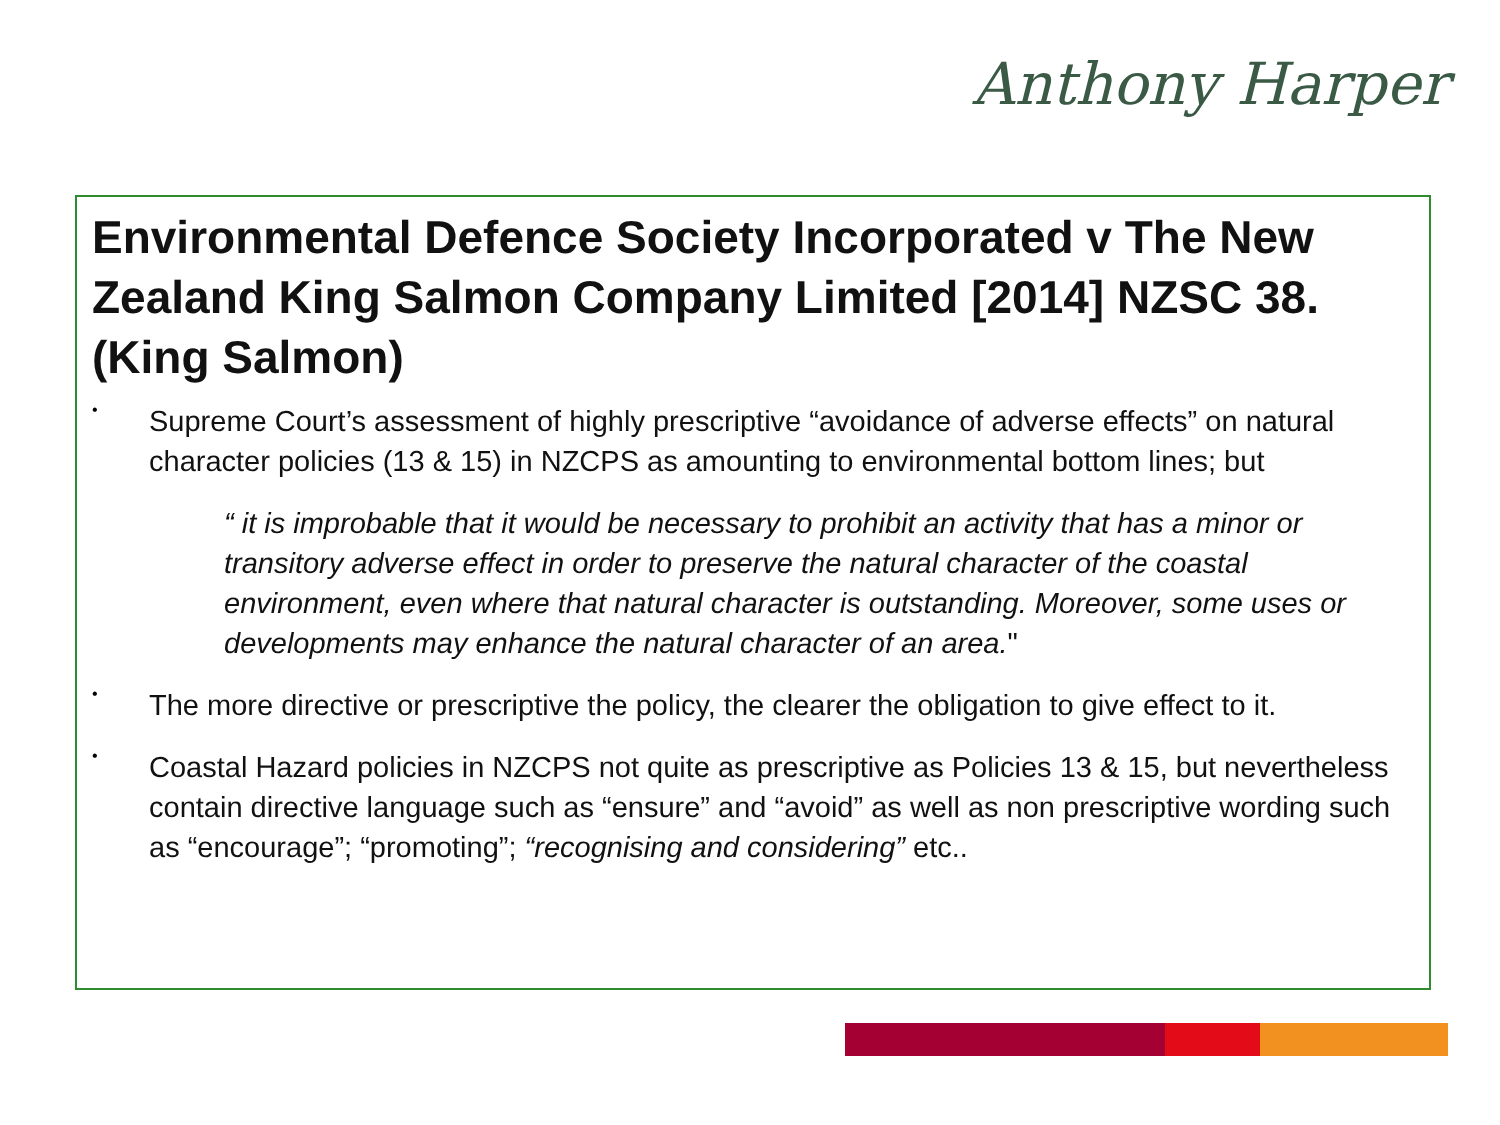Anthony Harper
Environmental Defence Society Incorporated v The New Zealand King Salmon Company Limited [2014] NZSC 38. (King Salmon)
•
Supreme Court’s assessment of highly prescriptive “avoidance of adverse effects” on natural character policies (13 & 15) in NZCPS as amounting to environmental bottom lines; but
“ it is improbable that it would be necessary to prohibit an activity that has a minor or transitory adverse effect in order to preserve the natural character of the coastal environment, even where that natural character is outstanding. Moreover, some uses or developments may enhance the natural character of an area."
•
The more directive or prescriptive the policy, the clearer the obligation to give effect to it.
•
Coastal Hazard policies in NZCPS not quite as prescriptive as Policies 13 & 15, but nevertheless contain directive language such as “ensure” and “avoid” as well as non prescriptive wording such as “encourage”; “promoting”; “recognising and considering” etc..